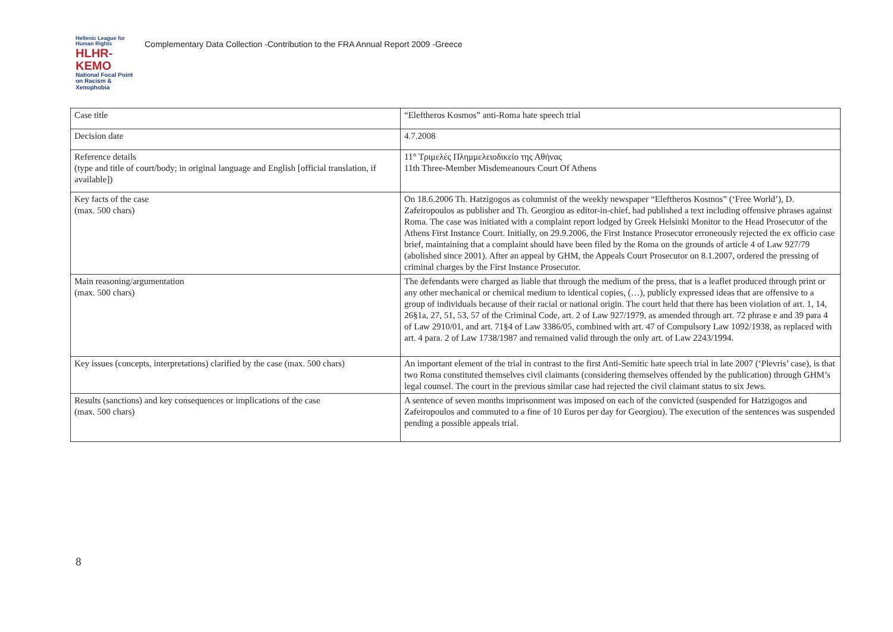Hellenic League for Human Rights
HLHR-KEMO
National Focal Point on Racism & Xenophobia
Complementary Data Collection -Contribution to the FRA Annual Report 2009 -Greece
| Case title | “Eleftheros Kosmos” anti-Roma hate speech trial |
| Decision date | 4.7.2008 |
| Reference details (type and title of court/body; in original language and English [official translation, if available]) | 11° Τριμελές Πλημμελειοδικείο της Αθήνας 11th Three-Member Misdemeanours Court Of Athens |
| Key facts of the case (max. 500 chars) | On 18.6.2006 Th. Hatzigogos as columnist of the weekly newspaper “Eleftheros Kosmos” (‘Free World’), D. Zafeiropoulos as publisher and Th. Georgiou as editor-in-chief, had published a text including offensive phrases against Roma. The case was initiated with a complaint report lodged by Greek Helsinki Monitor to the Head Prosecutor of the Athens First Instance Court. Initially, on 29.9.2006, the First Instance Prosecutor erroneously rejected the ex officio case brief, maintaining that a complaint should have been filed by the Roma on the grounds of article 4 of Law 927/79 (abolished since 2001). After an appeal by GHM, the Appeals Court Prosecutor on 8.1.2007, ordered the pressing of criminal charges by the First Instance Prosecutor. |
| Main reasoning/argumentation (max. 500 chars) | The defendants were charged as liable that through the medium of the press, that is a leaflet produced through print or any other mechanical or chemical medium to identical copies, (…), publicly expressed ideas that are offensive to a group of individuals because of their racial or national origin. The court held that there has been violation of art. 1, 14, 26§1a, 27, 51, 53, 57 of the Criminal Code, art. 2 of Law 927/1979, as amended through art. 72 phrase e and 39 para 4 of Law 2910/01, and art. 71§4 of Law 3386/05, combined with art. 47 of Compulsory Law 1092/1938, as replaced with art. 4 para. 2 of Law 1738/1987 and remained valid through the only art. of Law 2243/1994. |
| Key issues (concepts, interpretations) clarified by the case (max. 500 chars) | An important element of the trial in contrast to the first Anti-Semitic hate speech trial in late 2007 (‘Plevris’ case), is that two Roma constituted themselves civil claimants (considering themselves offended by the publication) through GHM’s legal counsel. The court in the previous similar case had rejected the civil claimant status to six Jews. |
| Results (sanctions) and key consequences or implications of the case (max. 500 chars) | A sentence of seven months imprisonment was imposed on each of the convicted (suspended for Hatzigogos and Zafeiropoulos and commuted to a fine of 10 Euros per day for Georgiou). The execution of the sentences was suspended pending a possible appeals trial. |
8